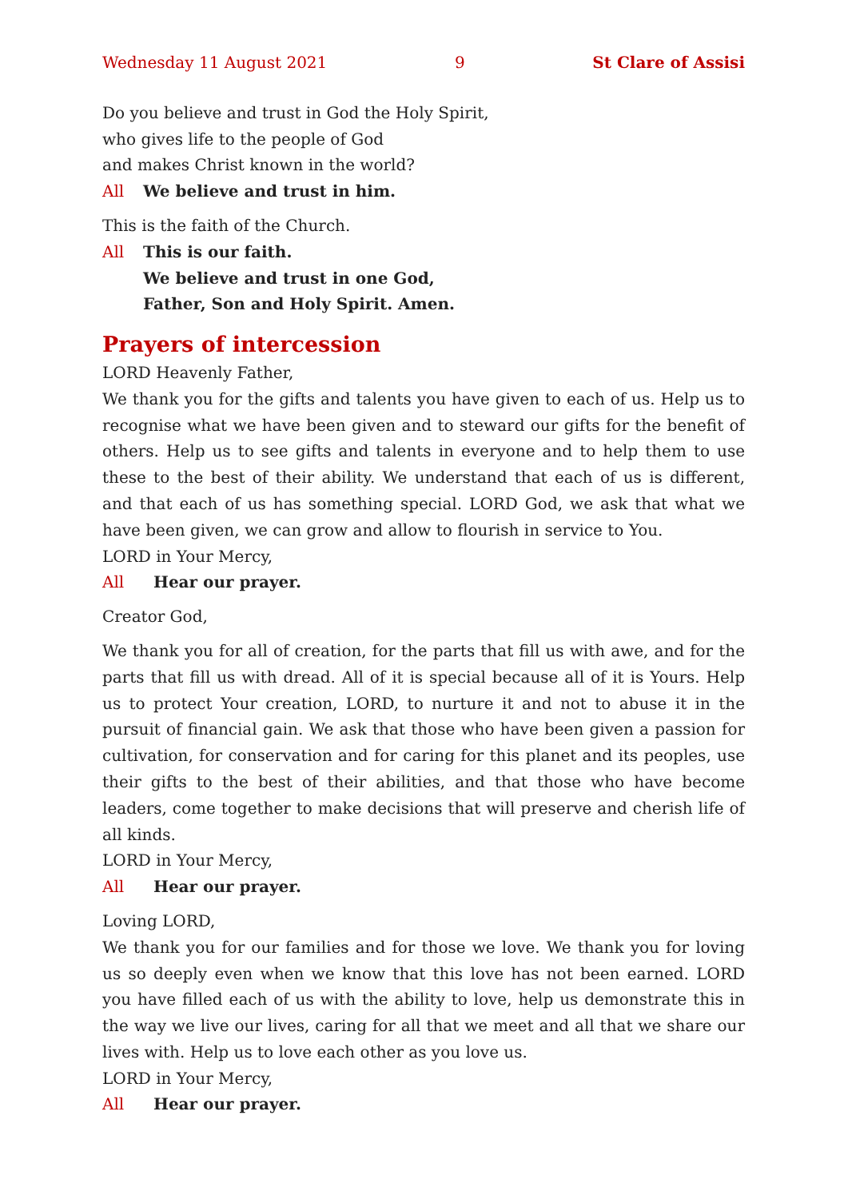Wednesday 11 August 2021 9 St Clare of Assisi
Do you believe and trust in God the Holy Spirit,
who gives life to the people of God
and makes Christ known in the world?
All We believe and trust in him.
This is the faith of the Church.
All This is our faith.
We believe and trust in one God,
Father, Son and Holy Spirit. Amen.
Prayers of intercession
LORD Heavenly Father,
We thank you for the gifts and talents you have given to each of us. Help us to recognise what we have been given and to steward our gifts for the benefit of others. Help us to see gifts and talents in everyone and to help them to use these to the best of their ability. We understand that each of us is different, and that each of us has something special. LORD God, we ask that what we have been given, we can grow and allow to flourish in service to You.
LORD in Your Mercy,
All Hear our prayer.
Creator God,
We thank you for all of creation, for the parts that fill us with awe, and for the parts that fill us with dread. All of it is special because all of it is Yours. Help us to protect Your creation, LORD, to nurture it and not to abuse it in the pursuit of financial gain. We ask that those who have been given a passion for cultivation, for conservation and for caring for this planet and its peoples, use their gifts to the best of their abilities, and that those who have become leaders, come together to make decisions that will preserve and cherish life of all kinds.
LORD in Your Mercy,
All Hear our prayer.
Loving LORD,
We thank you for our families and for those we love. We thank you for loving us so deeply even when we know that this love has not been earned. LORD you have filled each of us with the ability to love, help us demonstrate this in the way we live our lives, caring for all that we meet and all that we share our lives with. Help us to love each other as you love us.
LORD in Your Mercy,
All Hear our prayer.